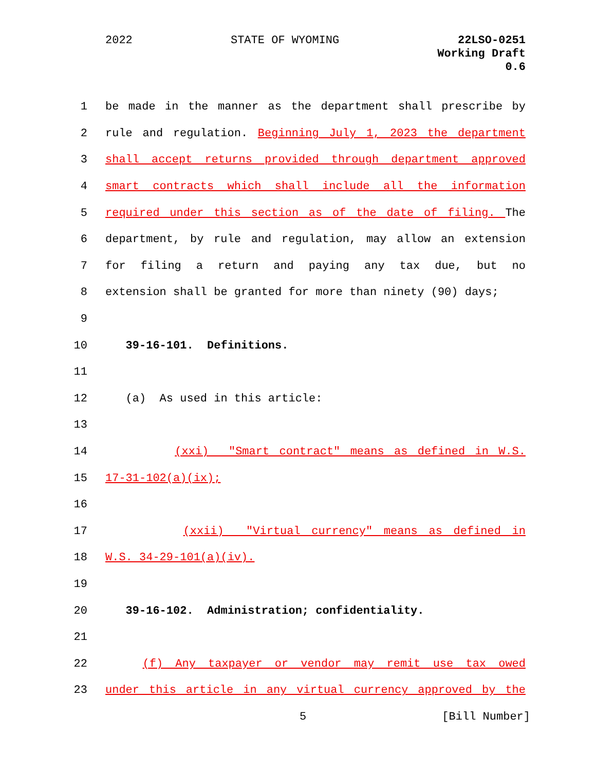2022 STATE OF WYOMING 22LSO-0251
Working Draft
0.6
1 be made in the manner as the department shall prescribe by
2 rule and regulation. Beginning July 1, 2023 the department
3 shall accept returns provided through department approved
4 smart contracts which shall include all the information
5 required under this section as of the date of filing. The
6 department, by rule and regulation, may allow an extension
7 for filing a return and paying any tax due, but no
8 extension shall be granted for more than ninety (90) days;
9
10 39-16-101. Definitions.
11
12 (a) As used in this article:
13
14 (xxi) "Smart contract" means as defined in W.S.
15 17-31-102(a)(ix);
16
17 (xxii) "Virtual currency" means as defined in
18 W.S. 34-29-101(a)(iv).
19
20 39-16-102. Administration; confidentiality.
21
22 (f) Any taxpayer or vendor may remit use tax owed
23 under this article in any virtual currency approved by the
5 [Bill Number]